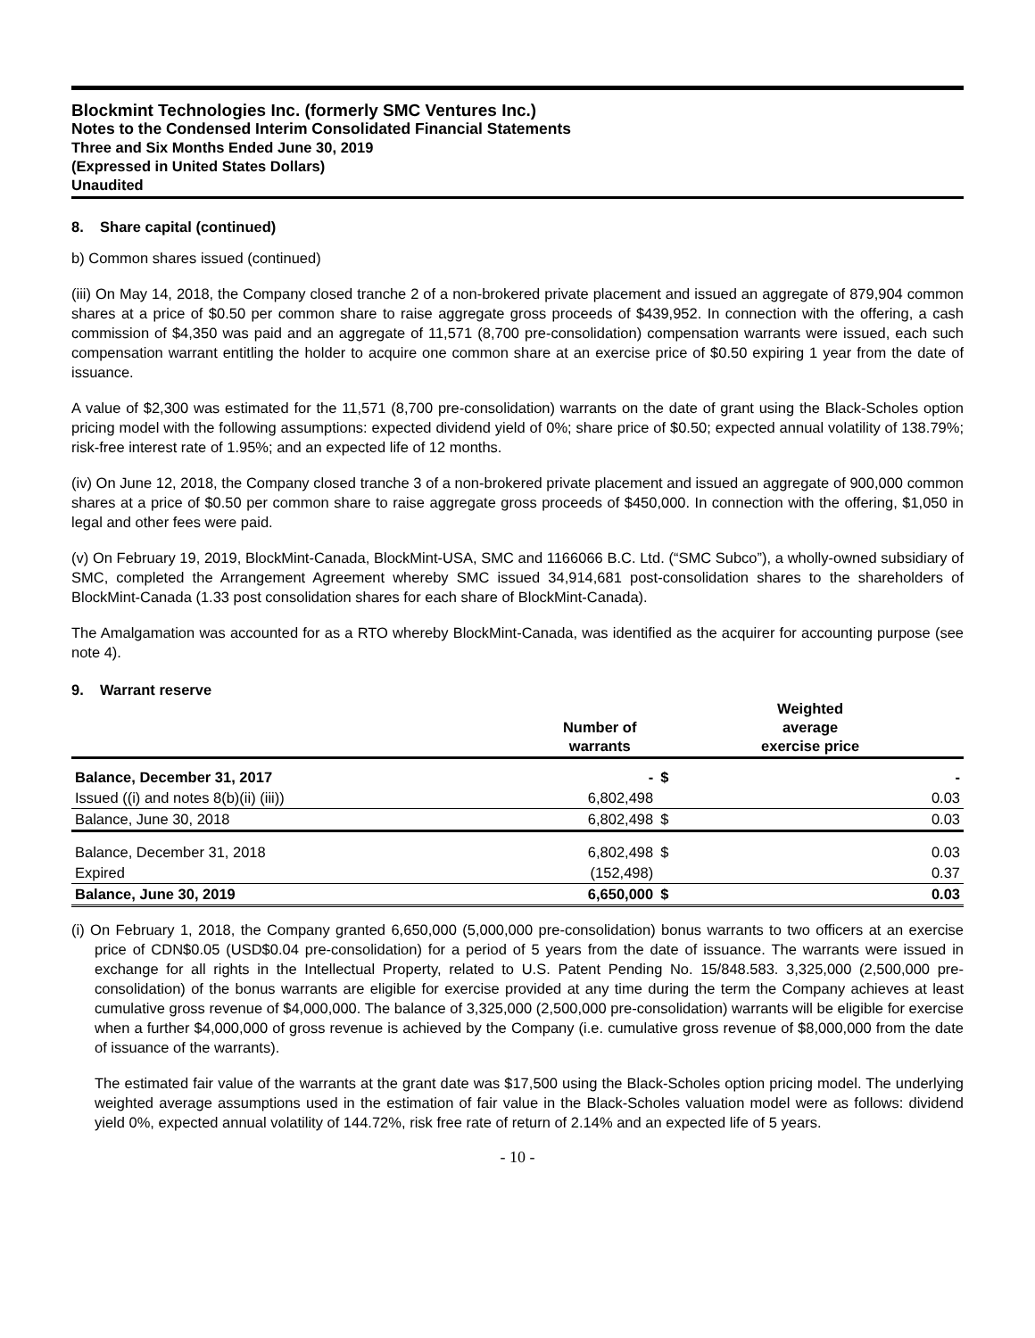Blockmint Technologies Inc. (formerly SMC Ventures Inc.)
Notes to the Condensed Interim Consolidated Financial Statements
Three and Six Months Ended June 30, 2019
(Expressed in United States Dollars)
Unaudited
8. Share capital (continued)
b) Common shares issued (continued)
(iii) On May 14, 2018, the Company closed tranche 2 of a non-brokered private placement and issued an aggregate of 879,904 common shares at a price of $0.50 per common share to raise aggregate gross proceeds of $439,952. In connection with the offering, a cash commission of $4,350 was paid and an aggregate of 11,571 (8,700 pre-consolidation) compensation warrants were issued, each such compensation warrant entitling the holder to acquire one common share at an exercise price of $0.50 expiring 1 year from the date of issuance.
A value of $2,300 was estimated for the 11,571 (8,700 pre-consolidation) warrants on the date of grant using the Black-Scholes option pricing model with the following assumptions: expected dividend yield of 0%; share price of $0.50; expected annual volatility of 138.79%; risk-free interest rate of 1.95%; and an expected life of 12 months.
(iv) On June 12, 2018, the Company closed tranche 3 of a non-brokered private placement and issued an aggregate of 900,000 common shares at a price of $0.50 per common share to raise aggregate gross proceeds of $450,000. In connection with the offering, $1,050 in legal and other fees were paid.
(v) On February 19, 2019, BlockMint-Canada, BlockMint-USA, SMC and 1166066 B.C. Ltd. (“SMC Subco”), a wholly-owned subsidiary of SMC, completed the Arrangement Agreement whereby SMC issued 34,914,681 post-consolidation shares to the shareholders of BlockMint-Canada (1.33 post consolidation shares for each share of BlockMint-Canada).
The Amalgamation was accounted for as a RTO whereby BlockMint-Canada, was identified as the acquirer for accounting purpose (see note 4).
9. Warrant reserve
| | Number of warrants | Weighted average exercise price | |
| --- | --- | --- | --- |
| Balance, December 31, 2017 | - | $ | - |
| Issued ((i) and notes 8(b)(ii) (iii)) | 6,802,498 | | 0.03 |
| Balance, June 30, 2018 | 6,802,498 | $ | 0.03 |
| Balance, December 31, 2018 | 6,802,498 | $ | 0.03 |
| Expired | (152,498) | | 0.37 |
| Balance, June 30, 2019 | 6,650,000 | $ | 0.03 |
(i) On February 1, 2018, the Company granted 6,650,000 (5,000,000 pre-consolidation) bonus warrants to two officers at an exercise price of CDN$0.05 (USD$0.04 pre-consolidation) for a period of 5 years from the date of issuance. The warrants were issued in exchange for all rights in the Intellectual Property, related to U.S. Patent Pending No. 15/848.583. 3,325,000 (2,500,000 pre-consolidation) of the bonus warrants are eligible for exercise provided at any time during the term the Company achieves at least cumulative gross revenue of $4,000,000. The balance of 3,325,000 (2,500,000 pre-consolidation) warrants will be eligible for exercise when a further $4,000,000 of gross revenue is achieved by the Company (i.e. cumulative gross revenue of $8,000,000 from the date of issuance of the warrants).
The estimated fair value of the warrants at the grant date was $17,500 using the Black-Scholes option pricing model. The underlying weighted average assumptions used in the estimation of fair value in the Black-Scholes valuation model were as follows: dividend yield 0%, expected annual volatility of 144.72%, risk free rate of return of 2.14% and an expected life of 5 years.
- 10 -